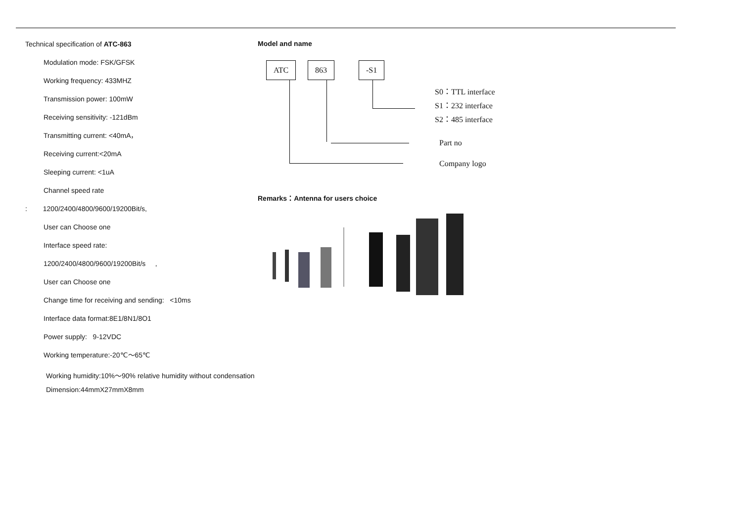Technical specification of ATC-863
Modulation mode: FSK/GFSK
Working frequency: 433MHZ
Transmission power: 100mW
Receiving sensitivity: -121dBm
Transmitting current: <40mA，
Receiving current:<20mA
Sleeping current: <1uA
Channel speed rate
: 1200/2400/4800/9600/19200Bit/s,
User can Choose one
Interface speed rate:
1200/2400/4800/9600/19200Bit/s ,
User can Choose one
Change time for receiving and sending: <10ms
Interface data format:8E1/8N1/8O1
Power supply: 9-12VDC
Working temperature:-20℃～65℃
Working humidity:10%～90% relative humidity without condensation
Dimension:44mmX27mmX8mm
Model and name
ATC 863 -S1
S0：TTL interface
S1：232 interface
S2：485 interface
Part no
Company logo
Remarks：Antenna for users choice